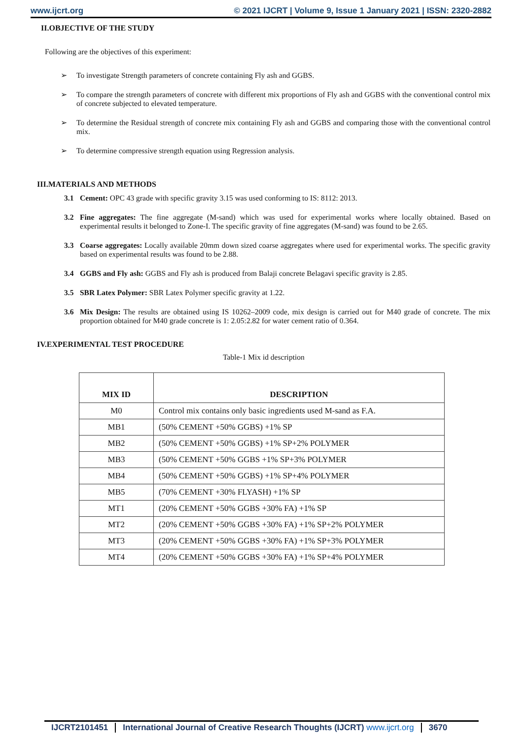www.ijcrt.org © 2021 IJCRT | Volume 9, Issue 1 January 2021 | ISSN: 2320-2882
II.OBJECTIVE OF THE STUDY
Following are the objectives of this experiment:
➢ To investigate Strength parameters of concrete containing Fly ash and GGBS.
➢ To compare the strength parameters of concrete with different mix proportions of Fly ash and GGBS with the conventional control mix of concrete subjected to elevated temperature.
➢ To determine the Residual strength of concrete mix containing Fly ash and GGBS and comparing those with the conventional control mix.
➢ To determine compressive strength equation using Regression analysis.
III.MATERIALS AND METHODS
3.1 Cement: OPC 43 grade with specific gravity 3.15 was used conforming to IS: 8112: 2013.
3.2 Fine aggregates: The fine aggregate (M-sand) which was used for experimental works where locally obtained. Based on experimental results it belonged to Zone-I. The specific gravity of fine aggregates (M-sand) was found to be 2.65.
3.3 Coarse aggregates: Locally available 20mm down sized coarse aggregates where used for experimental works. The specific gravity based on experimental results was found to be 2.88.
3.4 GGBS and Fly ash: GGBS and Fly ash is produced from Balaji concrete Belagavi specific gravity is 2.85.
3.5 SBR Latex Polymer: SBR Latex Polymer specific gravity at 1.22.
3.6 Mix Design: The results are obtained using IS 10262–2009 code, mix design is carried out for M40 grade of concrete. The mix proportion obtained for M40 grade concrete is 1: 2.05:2.82 for water cement ratio of 0.364.
IV.EXPERIMENTAL TEST PROCEDURE
Table-1 Mix id description
| MIX ID | DESCRIPTION |
| --- | --- |
| M0 | Control mix contains only basic ingredients used M-sand as F.A. |
| MB1 | (50% CEMENT +50% GGBS) +1% SP |
| MB2 | (50% CEMENT +50% GGBS) +1% SP+2% POLYMER |
| MB3 | (50% CEMENT +50% GGBS +1% SP+3% POLYMER |
| MB4 | (50% CEMENT +50% GGBS) +1% SP+4% POLYMER |
| MB5 | (70% CEMENT +30% FLYASH) +1% SP |
| MT1 | (20% CEMENT +50% GGBS +30% FA) +1% SP |
| MT2 | (20% CEMENT +50% GGBS +30% FA) +1% SP+2% POLYMER |
| MT3 | (20% CEMENT +50% GGBS +30% FA) +1% SP+3% POLYMER |
| MT4 | (20% CEMENT +50% GGBS +30% FA) +1% SP+4% POLYMER |
IJCRT2101451 International Journal of Creative Research Thoughts (IJCRT) www.ijcrt.org
3670